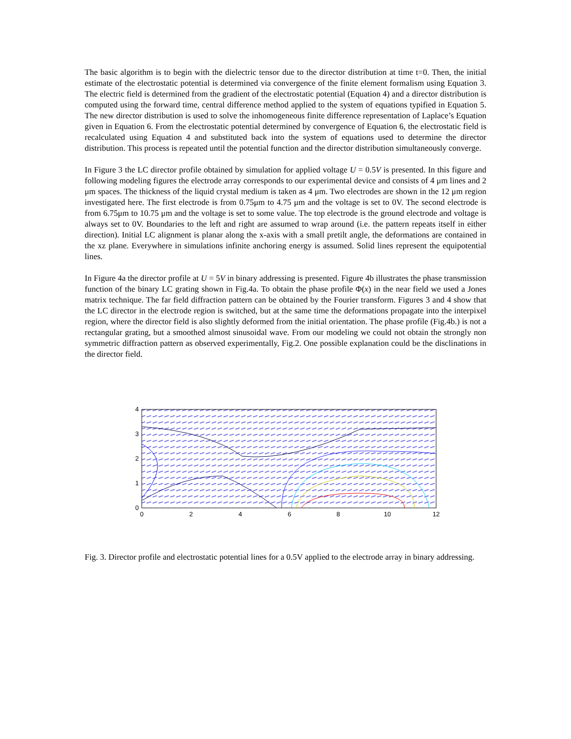The basic algorithm is to begin with the dielectric tensor due to the director distribution at time t=0. Then, the initial estimate of the electrostatic potential is determined via convergence of the finite element formalism using Equation 3. The electric field is determined from the gradient of the electrostatic potential (Equation 4) and a director distribution is computed using the forward time, central difference method applied to the system of equations typified in Equation 5. The new director distribution is used to solve the inhomogeneous finite difference representation of Laplace’s Equation given in Equation 6. From the electrostatic potential determined by convergence of Equation 6, the electrostatic field is recalculated using Equation 4 and substituted back into the system of equations used to determine the director distribution. This process is repeated until the potential function and the director distribution simultaneously converge.
In Figure 3 the LC director profile obtained by simulation for applied voltage U = 0.5V is presented. In this figure and following modeling figures the electrode array corresponds to our experimental device and consists of 4 μm lines and 2 μm spaces. The thickness of the liquid crystal medium is taken as 4 μm. Two electrodes are shown in the 12 μm region investigated here. The first electrode is from 0.75μm to 4.75 μm and the voltage is set to 0V. The second electrode is from 6.75μm to 10.75 μm and the voltage is set to some value. The top electrode is the ground electrode and voltage is always set to 0V. Boundaries to the left and right are assumed to wrap around (i.e. the pattern repeats itself in either direction). Initial LC alignment is planar along the x-axis with a small pretilt angle, the deformations are contained in the xz plane. Everywhere in simulations infinite anchoring energy is assumed. Solid lines represent the equipotential lines.
In Figure 4a the director profile at U = 5V in binary addressing is presented. Figure 4b illustrates the phase transmission function of the binary LC grating shown in Fig.4a. To obtain the phase profile Φ(x) in the near field we used a Jones matrix technique. The far field diffraction pattern can be obtained by the Fourier transform. Figures 3 and 4 show that the LC director in the electrode region is switched, but at the same time the deformations propagate into the interpixel region, where the director field is also slightly deformed from the initial orientation. The phase profile (Fig.4b.) is not a rectangular grating, but a smoothed almost sinusoidal wave. From our modeling we could not obtain the strongly non symmetric diffraction pattern as observed experimentally, Fig.2. One possible explanation could be the disclinations in the director field.
0
1
2
3
4
0
2
4
6
8
10
12
Fig. 3. Director profile and electrostatic potential lines for a 0.5V applied to the electrode array in binary addressing.